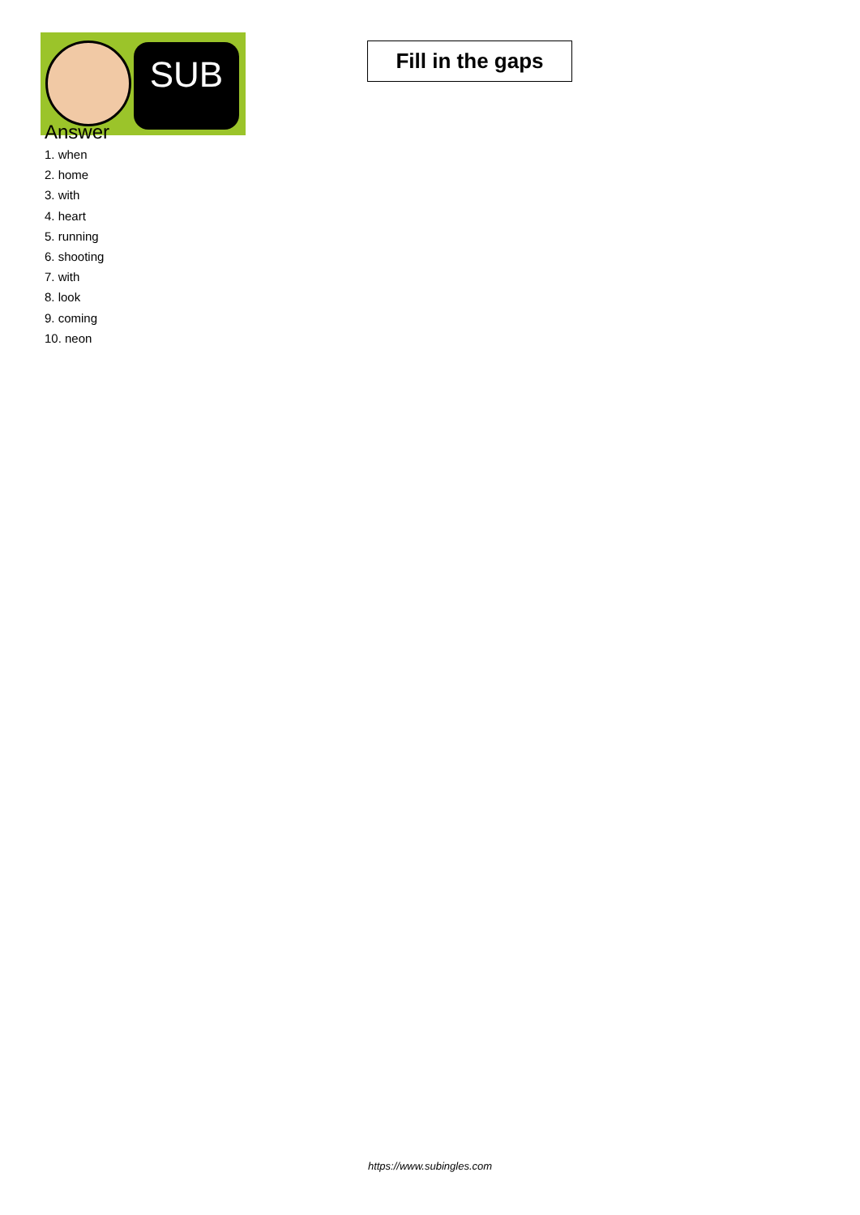SUB
Fill in the gaps
Answer
1. when
2. home
3. with
4. heart
5. running
6. shooting
7. with
8. look
9. coming
10. neon
https://www.subingles.com